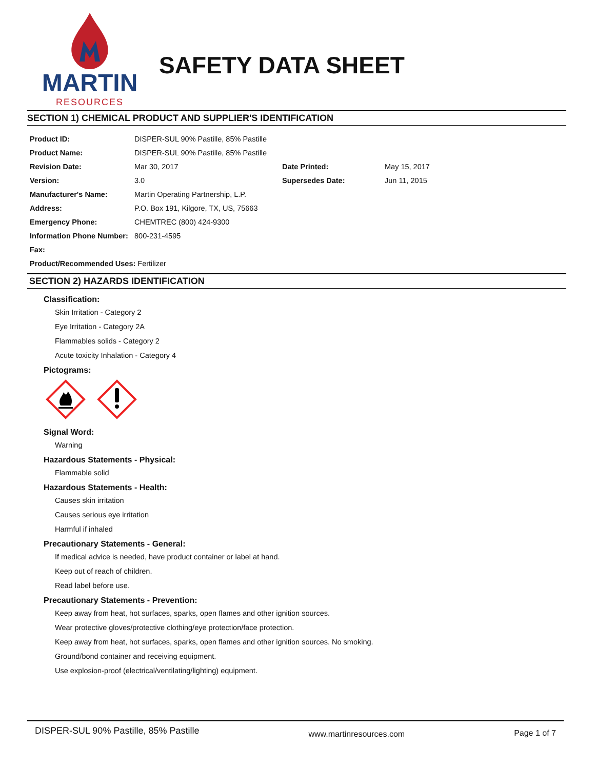MARTIN
RESOURCES
SAFETY DATA SHEET
SECTION 1) CHEMICAL PRODUCT AND SUPPLIER'S IDENTIFICATION
| Product ID: | DISPER-SUL 90% Pastille, 85% Pastille | | |
| Product Name: | DISPER-SUL 90% Pastille, 85% Pastille | | |
| Revision Date: | Mar 30, 2017 | Date Printed: | May 15, 2017 |
| Version: | 3.0 | Supersedes Date: | Jun 11, 2015 |
| Manufacturer's Name: | Martin Operating Partnership, L.P. | | |
| Address: | P.O. Box 191, Kilgore, TX, US, 75663 | | |
| Emergency Phone: | CHEMTREC (800) 424-9300 | | |
| Information Phone Number: | 800-231-4595 | | |
| Fax: | | | |
| Product/Recommended Uses: Fertilizer | | | |
SECTION 2) HAZARDS IDENTIFICATION
Classification:
Skin Irritation - Category 2
Eye Irritation - Category 2A
Flammables solids - Category 2
Acute toxicity Inhalation - Category 4
Pictograms:
Signal Word:
Warning
Hazardous Statements - Physical:
Flammable solid
Hazardous Statements - Health:
Causes skin irritation
Causes serious eye irritation
Harmful if inhaled
Precautionary Statements - General:
If medical advice is needed, have product container or label at hand.
Keep out of reach of children.
Read label before use.
Precautionary Statements - Prevention:
Keep away from heat, hot surfaces, sparks, open flames and other ignition sources.
Wear protective gloves/protective clothing/eye protection/face protection.
Keep away from heat, hot surfaces, sparks, open flames and other ignition sources. No smoking.
Ground/bond container and receiving equipment.
Use explosion-proof (electrical/ventilating/lighting) equipment.
DISPER-SUL 90% Pastille, 85% Pastille www.martinresources.com Page 1 of 7